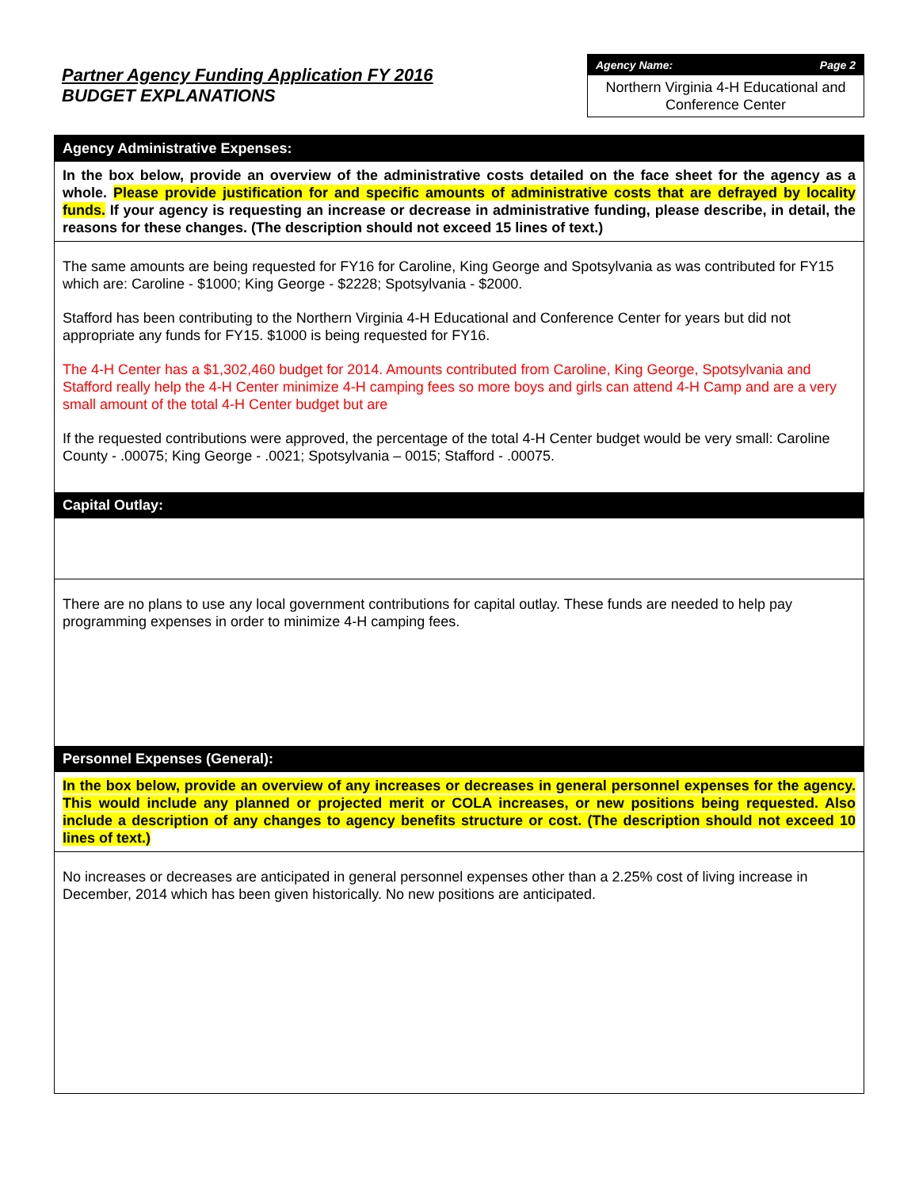Partner Agency Funding Application FY 2016
BUDGET EXPLANATIONS
Agency Name: Page 2
Northern Virginia 4-H Educational and Conference Center
Agency Administrative Expenses:
In the box below, provide an overview of the administrative costs detailed on the face sheet for the agency as a whole. Please provide justification for and specific amounts of administrative costs that are defrayed by locality funds. If your agency is requesting an increase or decrease in administrative funding, please describe, in detail, the reasons for these changes. (The description should not exceed 15 lines of text.)
The same amounts are being requested for FY16 for Caroline, King George and Spotsylvania as was contributed for FY15 which are: Caroline - $1000; King George - $2228; Spotsylvania - $2000.
Stafford has been contributing to the Northern Virginia 4-H Educational and Conference Center for years but did not appropriate any funds for FY15. $1000 is being requested for FY16.
The 4-H Center has a $1,302,460 budget for 2014. Amounts contributed from Caroline, King George, Spotsylvania and Stafford really help the 4-H Center minimize 4-H camping fees so more boys and girls can attend 4-H Camp and are a very small amount of the total 4-H Center budget but are
If the requested contributions were approved, the percentage of the total 4-H Center budget would be very small: Caroline County - .00075; King George - .0021; Spotsylvania – 0015; Stafford - .00075.
Capital Outlay:
There are no plans to use any local government contributions for capital outlay. These funds are needed to help pay programming expenses in order to minimize 4-H camping fees.
Personnel Expenses (General):
In the box below, provide an overview of any increases or decreases in general personnel expenses for the agency. This would include any planned or projected merit or COLA increases, or new positions being requested. Also include a description of any changes to agency benefits structure or cost. (The description should not exceed 10 lines of text.)
No increases or decreases are anticipated in general personnel expenses other than a 2.25% cost of living increase in December, 2014 which has been given historically. No new positions are anticipated.